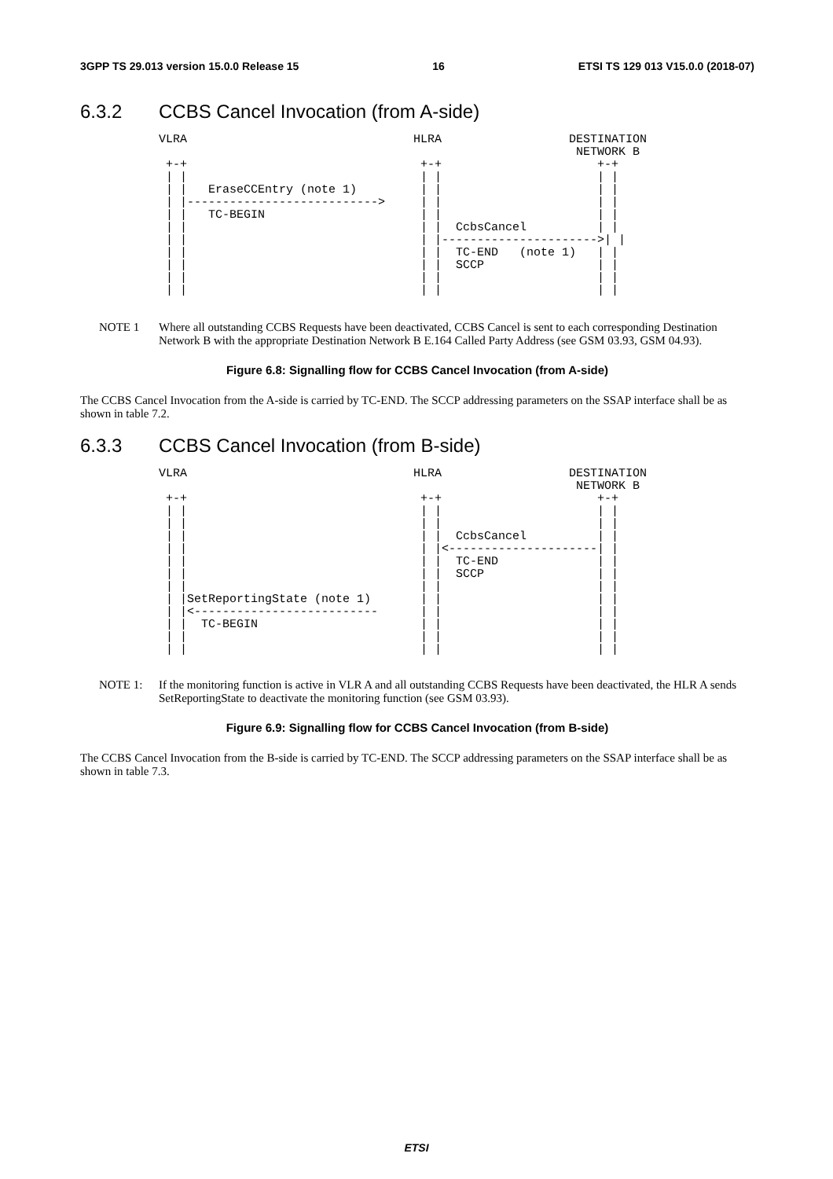3GPP TS 29.013 version 15.0.0 Release 15 16 ETSI TS 129 013 V15.0.0 (2018-07)
6.3.2 CCBS Cancel Invocation (from A-side)
VLRA                                HLRA                  DESTINATION
                                                           NETWORK B
 +-+                                 +-+                      +-+
 | |                                 | |                      | |
 | |   EraseCCEntry (note 1)         | |                      | |
 | |--------------------------->     | |                      | |
 | |   TC-BEGIN                      | |                      | |
 | |                                 | |  CcbsCancel          | |
 | |                                 | |---------------------->| |
 | |                                 | |  TC-END   (note 1)   | |
 | |                                 | |  SCCP                | |
 | |                                 | |                      | |
 | |                                 | |                      | |
NOTE 1 Where all outstanding CCBS Requests have been deactivated, CCBS Cancel is sent to each corresponding Destination Network B with the appropriate Destination Network B E.164 Called Party Address (see GSM 03.93, GSM 04.93).
Figure 6.8: Signalling flow for CCBS Cancel Invocation (from A-side)
The CCBS Cancel Invocation from the A-side is carried by TC-END. The SCCP addressing parameters on the SSAP interface shall be as shown in table 7.2.
6.3.3 CCBS Cancel Invocation (from B-side)
VLRA                                HLRA                  DESTINATION
                                                           NETWORK B
 +-+                                 +-+                      +-+
 | |                                 | |                      | |
 | |                                 | |                      | |
 | |                                 | |  CcbsCancel          | |
 | |                                 | |<---------------------| |
 | |                                 | |  TC-END              | |
 | |                                 | |  SCCP                | |
 | |                                 | |                      | |
 | |SetReportingState (note 1)       | |                      | |
 | |<--------------------------      | |                      | |
 | |  TC-BEGIN                       | |                      | |
 | |                                 | |                      | |
 | |                                 | |                      | |
NOTE 1: If the monitoring function is active in VLR A and all outstanding CCBS Requests have been deactivated, the HLR A sends SetReportingState to deactivate the monitoring function (see GSM 03.93).
Figure 6.9: Signalling flow for CCBS Cancel Invocation (from B-side)
The CCBS Cancel Invocation from the B-side is carried by TC-END. The SCCP addressing parameters on the SSAP interface shall be as shown in table 7.3.
ETSI